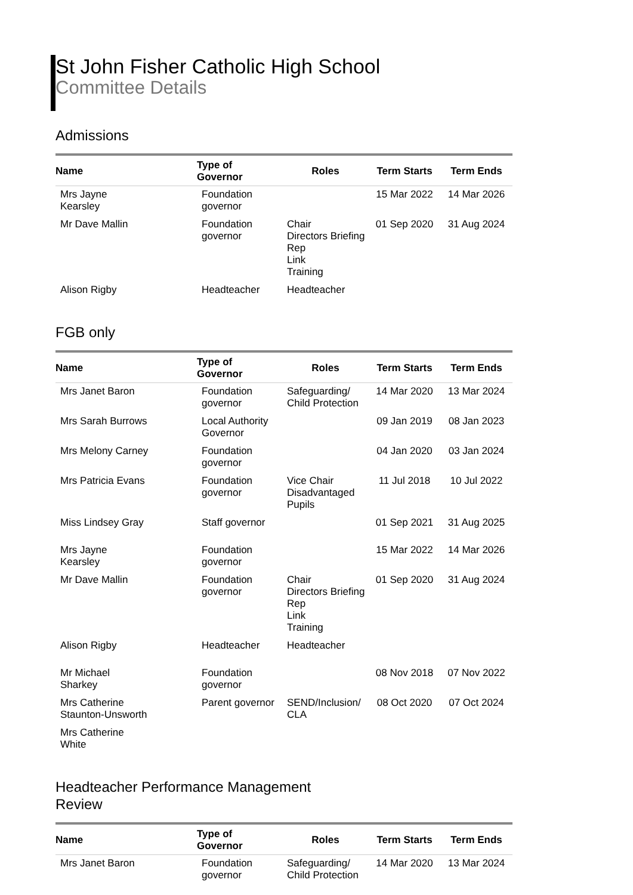St John Fisher Catholic High School
Committee Details
Admissions
| Name | Type of Governor | Roles | Term Starts | Term Ends |
| --- | --- | --- | --- | --- |
| Mrs Jayne Kearsley | Foundation governor | | 15 Mar 2022 | 14 Mar 2026 |
| Mr Dave Mallin | Foundation governor | Chair Directors Briefing Rep Link Training | 01 Sep 2020 | 31 Aug 2024 |
| Alison Rigby | Headteacher | Headteacher | | |
FGB only
| Name | Type of Governor | Roles | Term Starts | Term Ends |
| --- | --- | --- | --- | --- |
| Mrs Janet Baron | Foundation governor | Safeguarding/ Child Protection | 14 Mar 2020 | 13 Mar 2024 |
| Mrs Sarah Burrows | Local Authority Governor | | 09 Jan 2019 | 08 Jan 2023 |
| Mrs Melony Carney | Foundation governor | | 04 Jan 2020 | 03 Jan 2024 |
| Mrs Patricia Evans | Foundation governor | Vice Chair Disadvantaged Pupils | 11 Jul 2018 | 10 Jul 2022 |
| Miss Lindsey Gray | Staff governor | | 01 Sep 2021 | 31 Aug 2025 |
| Mrs Jayne Kearsley | Foundation governor | | 15 Mar 2022 | 14 Mar 2026 |
| Mr Dave Mallin | Foundation governor | Chair Directors Briefing Rep Link Training | 01 Sep 2020 | 31 Aug 2024 |
| Alison Rigby | Headteacher | Headteacher | | |
| Mr Michael Sharkey | Foundation governor | | 08 Nov 2018 | 07 Nov 2022 |
| Mrs Catherine Staunton-Unsworth | Parent governor | SEND/Inclusion/ CLA | 08 Oct 2020 | 07 Oct 2024 |
| Mrs Catherine White | | | | |
Headteacher Performance Management
Review
| Name | Type of Governor | Roles | Term Starts | Term Ends |
| --- | --- | --- | --- | --- |
| Mrs Janet Baron | Foundation governor | Safeguarding/ Child Protection | 14 Mar 2020 | 13 Mar 2024 |